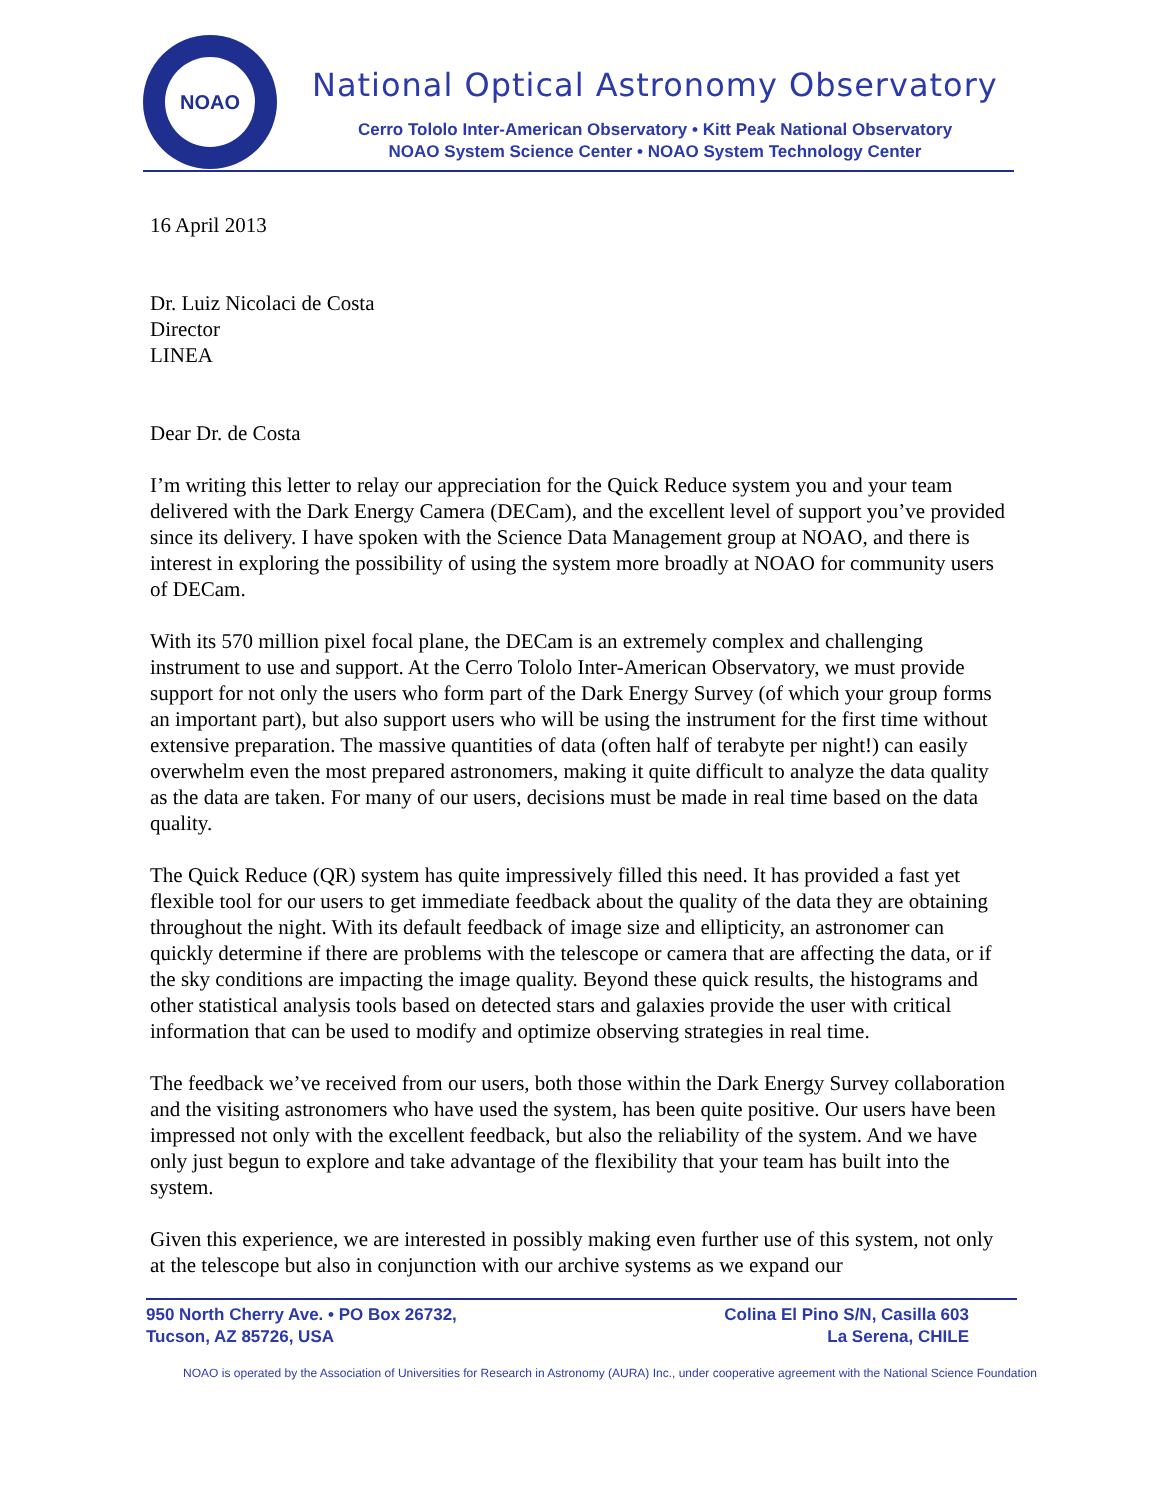NOAO
National Optical Astronomy Observatory
Cerro Tololo Inter-American Observatory • Kitt Peak National Observatory
NOAO System Science Center • NOAO System Technology Center
16 April 2013
Dr. Luiz Nicolaci de Costa
Director
LINEA
Dear Dr. de Costa
I’m writing this letter to relay our appreciation for the Quick Reduce system you and your team delivered with the Dark Energy Camera (DECam), and the excellent level of support you’ve provided since its delivery. I have spoken with the Science Data Management group at NOAO, and there is interest in exploring the possibility of using the system more broadly at NOAO for community users of DECam.
With its 570 million pixel focal plane, the DECam is an extremely complex and challenging instrument to use and support. At the Cerro Tololo Inter-American Observatory, we must provide support for not only the users who form part of the Dark Energy Survey (of which your group forms an important part), but also support users who will be using the instrument for the first time without extensive preparation. The massive quantities of data (often half of terabyte per night!) can easily overwhelm even the most prepared astronomers, making it quite difficult to analyze the data quality as the data are taken. For many of our users, decisions must be made in real time based on the data quality.
The Quick Reduce (QR) system has quite impressively filled this need. It has provided a fast yet flexible tool for our users to get immediate feedback about the quality of the data they are obtaining throughout the night. With its default feedback of image size and ellipticity, an astronomer can quickly determine if there are problems with the telescope or camera that are affecting the data, or if the sky conditions are impacting the image quality. Beyond these quick results, the histograms and other statistical analysis tools based on detected stars and galaxies provide the user with critical information that can be used to modify and optimize observing strategies in real time.
The feedback we’ve received from our users, both those within the Dark Energy Survey collaboration and the visiting astronomers who have used the system, has been quite positive. Our users have been impressed not only with the excellent feedback, but also the reliability of the system. And we have only just begun to explore and take advantage of the flexibility that your team has built into the system.
Given this experience, we are interested in possibly making even further use of this system, not only at the telescope but also in conjunction with our archive systems as we expand our
950 North Cherry Ave. • PO Box 26732,
Tucson, AZ 85726, USA
Colina El Pino S/N, Casilla 603
La Serena, CHILE
NOAO is operated by the Association of Universities for Research in Astronomy (AURA) Inc., under cooperative agreement with the National Science Foundation